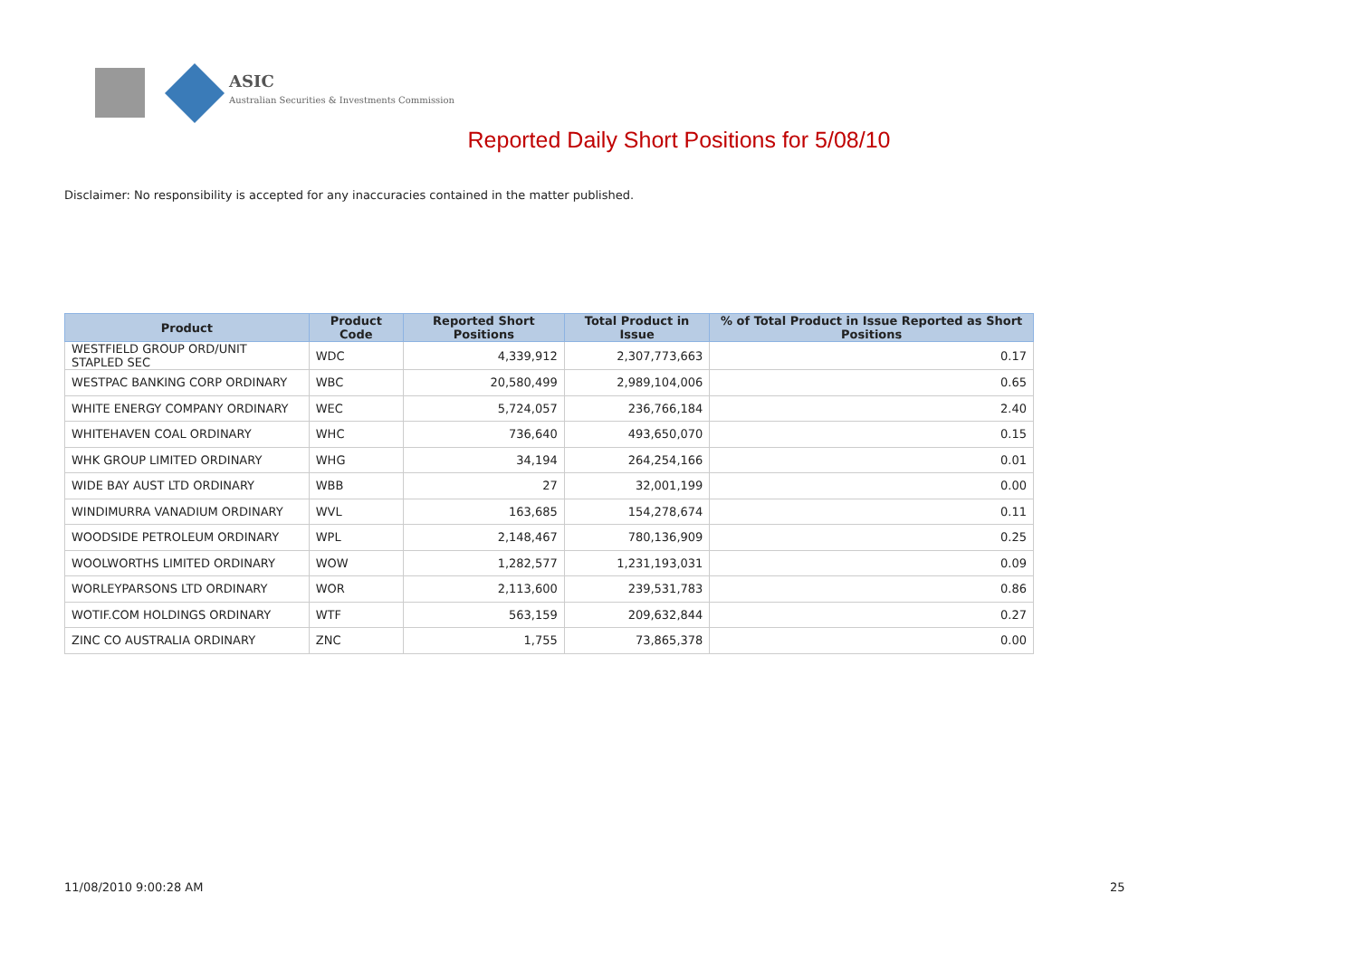ASIC
Australian Securities & Investments Commission
Reported Daily Short Positions for 5/08/10
Disclaimer: No responsibility is accepted for any inaccuracies contained in the matter published.
| Product | Product Code | Reported Short Positions | Total Product in Issue | % of Total Product in Issue Reported as Short Positions |
| --- | --- | --- | --- | --- |
| WESTFIELD GROUP ORD/UNIT STAPLED SEC | WDC | 4,339,912 | 2,307,773,663 | 0.17 |
| WESTPAC BANKING CORP ORDINARY | WBC | 20,580,499 | 2,989,104,006 | 0.65 |
| WHITE ENERGY COMPANY ORDINARY | WEC | 5,724,057 | 236,766,184 | 2.40 |
| WHITEHAVEN COAL ORDINARY | WHC | 736,640 | 493,650,070 | 0.15 |
| WHK GROUP LIMITED ORDINARY | WHG | 34,194 | 264,254,166 | 0.01 |
| WIDE BAY AUST LTD ORDINARY | WBB | 27 | 32,001,199 | 0.00 |
| WINDIMURRA VANADIUM ORDINARY | WVL | 163,685 | 154,278,674 | 0.11 |
| WOODSIDE PETROLEUM ORDINARY | WPL | 2,148,467 | 780,136,909 | 0.25 |
| WOOLWORTHS LIMITED ORDINARY | WOW | 1,282,577 | 1,231,193,031 | 0.09 |
| WORLEYPARSONS LTD ORDINARY | WOR | 2,113,600 | 239,531,783 | 0.86 |
| WOTIF.COM HOLDINGS ORDINARY | WTF | 563,159 | 209,632,844 | 0.27 |
| ZINC CO AUSTRALIA ORDINARY | ZNC | 1,755 | 73,865,378 | 0.00 |
11/08/2010 9:00:28 AM 25